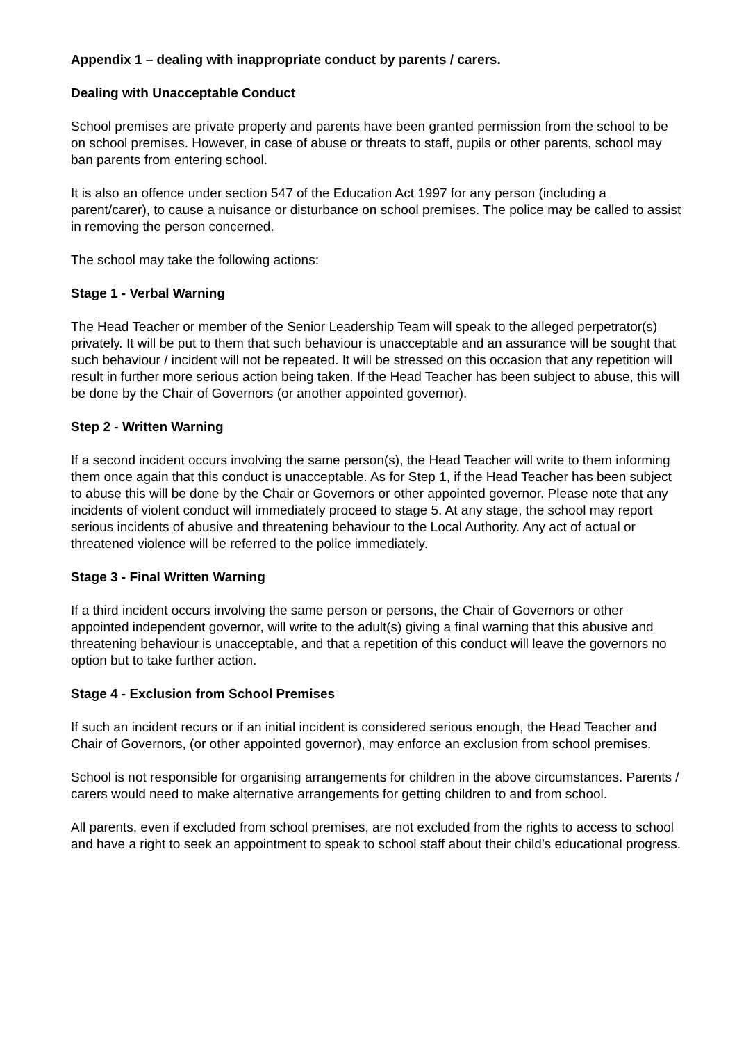Appendix 1 – dealing with inappropriate conduct by parents / carers.
Dealing with Unacceptable Conduct
School premises are private property and parents have been granted permission from the school to be on school premises. However, in case of abuse or threats to staff, pupils or other parents, school may ban parents from entering school.
It is also an offence under section 547 of the Education Act 1997 for any person (including a parent/carer), to cause a nuisance or disturbance on school premises. The police may be called to assist in removing the person concerned.
The school may take the following actions:
Stage 1 - Verbal Warning
The Head Teacher or member of the Senior Leadership Team will speak to the alleged perpetrator(s) privately. It will be put to them that such behaviour is unacceptable and an assurance will be sought that such behaviour / incident will not be repeated. It will be stressed on this occasion that any repetition will result in further more serious action being taken. If the Head Teacher has been subject to abuse, this will be done by the Chair of Governors (or another appointed governor).
Step 2 - Written Warning
If a second incident occurs involving the same person(s), the Head Teacher will write to them informing them once again that this conduct is unacceptable. As for Step 1, if the Head Teacher has been subject to abuse this will be done by the Chair or Governors or other appointed governor. Please note that any incidents of violent conduct will immediately proceed to stage 5. At any stage, the school may report serious incidents of abusive and threatening behaviour to the Local Authority. Any act of actual or threatened violence will be referred to the police immediately.
Stage 3 - Final Written Warning
If a third incident occurs involving the same person or persons, the Chair of Governors or other appointed independent governor, will write to the adult(s) giving a final warning that this abusive and threatening behaviour is unacceptable, and that a repetition of this conduct will leave the governors no option but to take further action.
Stage 4 - Exclusion from School Premises
If such an incident recurs or if an initial incident is considered serious enough, the Head Teacher and Chair of Governors, (or other appointed governor), may enforce an exclusion from school premises.
School is not responsible for organising arrangements for children in the above circumstances. Parents / carers would need to make alternative arrangements for getting children to and from school.
All parents, even if excluded from school premises, are not excluded from the rights to access to school and have a right to seek an appointment to speak to school staff about their child’s educational progress.